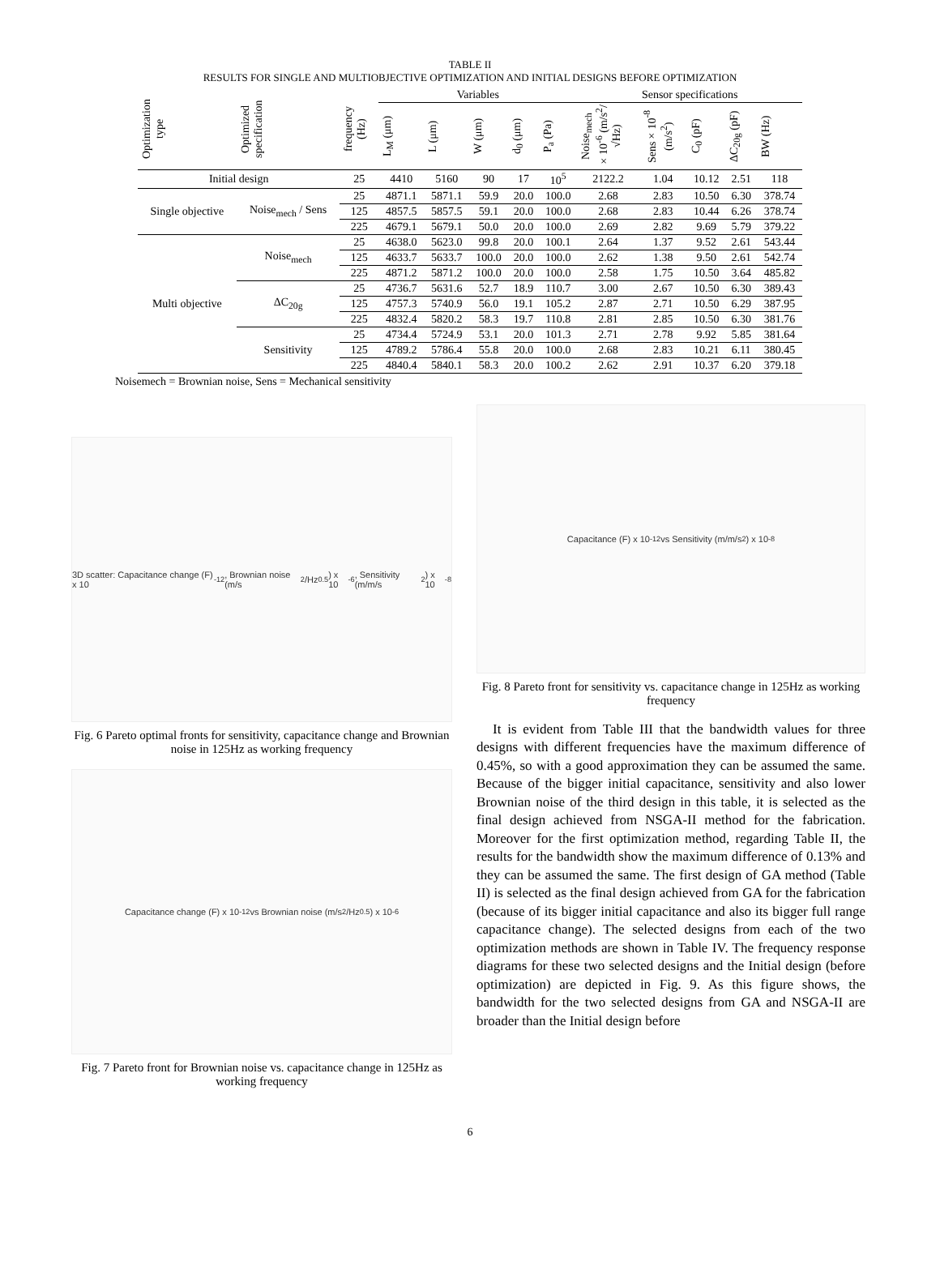TABLE II
RESULTS FOR SINGLE AND MULTIOBJECTIVE OPTIMIZATION AND INITIAL DESIGNS BEFORE OPTIMIZATION
| Optimization type | Optimized specification | frequency (Hz) | Variables | | | | | Sensor specifications | | | | |
| --- | --- | --- | --- | --- | --- | --- | --- | --- | --- | --- | --- | --- |
| | | | L<sub>M</sub> (μm) | L (μm) | W (μm) | d<sub>0</sub> (μm) | P<sub>a</sub> (Pa) | Noise<sub>mech</sub> ×10<sup>-6</sup> (m/s<sup>2</sup>/√Hz) | Sens×10<sup>-8</sup> (m/s<sup>2</sup>) | C<sub>0</sub> (pF) | ΔC<sub>20g</sub> (pF) | BW (Hz) |
| Initial design | | 25 | 4410 | 5160 | 90 | 17 | 10<sup>5</sup> | 2122.2 | 1.04 | 10.12 | 2.51 | 118 |
| Single objective | Noise<sub>mech</sub> / Sens | 25 | 4871.1 | 5871.1 | 59.9 | 20.0 | 100.0 | 2.68 | 2.83 | 10.50 | 6.30 | 378.74 |
| | | 125 | 4857.5 | 5857.5 | 59.1 | 20.0 | 100.0 | 2.68 | 2.83 | 10.44 | 6.26 | 378.74 |
| | | 225 | 4679.1 | 5679.1 | 50.0 | 20.0 | 100.0 | 2.69 | 2.82 | 9.69 | 5.79 | 379.22 |
| Multi objective | Noise<sub>mech</sub> | 25 | 4638.0 | 5623.0 | 99.8 | 20.0 | 100.1 | 2.64 | 1.37 | 9.52 | 2.61 | 543.44 |
| | | 125 | 4633.7 | 5633.7 | 100.0 | 20.0 | 100.0 | 2.62 | 1.38 | 9.50 | 2.61 | 542.74 |
| | | 225 | 4871.2 | 5871.2 | 100.0 | 20.0 | 100.0 | 2.58 | 1.75 | 10.50 | 3.64 | 485.82 |
| | ΔC<sub>20g</sub> | 25 | 4736.7 | 5631.6 | 52.7 | 18.9 | 110.7 | 3.00 | 2.67 | 10.50 | 6.30 | 389.43 |
| | | 125 | 4757.3 | 5740.9 | 56.0 | 19.1 | 105.2 | 2.87 | 2.71 | 10.50 | 6.29 | 387.95 |
| | | 225 | 4832.4 | 5820.2 | 58.3 | 19.7 | 110.8 | 2.81 | 2.85 | 10.50 | 6.30 | 381.76 |
| | Sensitivity | 25 | 4734.4 | 5724.9 | 53.1 | 20.0 | 101.3 | 2.71 | 2.78 | 9.92 | 5.85 | 381.64 |
| | | 125 | 4789.2 | 5786.4 | 55.8 | 20.0 | 100.0 | 2.68 | 2.83 | 10.21 | 6.11 | 380.45 |
| | | 225 | 4840.4 | 5840.1 | 58.3 | 20.0 | 100.2 | 2.62 | 2.91 | 10.37 | 6.20 | 379.18 |
Noisemech = Brownian noise, Sens = Mechanical sensitivity
3D scatter: Capacitance change (F) x 10<sup>-12</sup>, Brownian noise (m/s<sup>2</sup>/Hz<sup>0.5</sup>) x 10<sup>-6</sup>, Sensitivity (m/m/s<sup>2</sup>) x 10<sup>-8</sup>
Fig. 6 Pareto optimal fronts for sensitivity, capacitance change and Brownian noise in 125Hz as working frequency
Capacitance change (F) x 10<sup>-12</sup> vs Brownian noise (m/s<sup>2</sup>/Hz<sup>0.5</sup>) x 10<sup>-6</sup>
Fig. 7 Pareto front for Brownian noise vs. capacitance change in 125Hz as working frequency
Capacitance (F) x 10<sup>-12</sup> vs Sensitivity (m/m/s<sup>2</sup>) x 10<sup>-8</sup>
Fig. 8 Pareto front for sensitivity vs. capacitance change in 125Hz as working frequency
It is evident from Table III that the bandwidth values for three designs with different frequencies have the maximum difference of 0.45%, so with a good approximation they can be assumed the same. Because of the bigger initial capacitance, sensitivity and also lower Brownian noise of the third design in this table, it is selected as the final design achieved from NSGA-II method for the fabrication. Moreover for the first optimization method, regarding Table II, the results for the bandwidth show the maximum difference of 0.13% and they can be assumed the same. The first design of GA method (Table II) is selected as the final design achieved from GA for the fabrication (because of its bigger initial capacitance and also its bigger full range capacitance change). The selected designs from each of the two optimization methods are shown in Table IV. The frequency response diagrams for these two selected designs and the Initial design (before optimization) are depicted in Fig. 9. As this figure shows, the bandwidth for the two selected designs from GA and NSGA-II are broader than the Initial design before
6